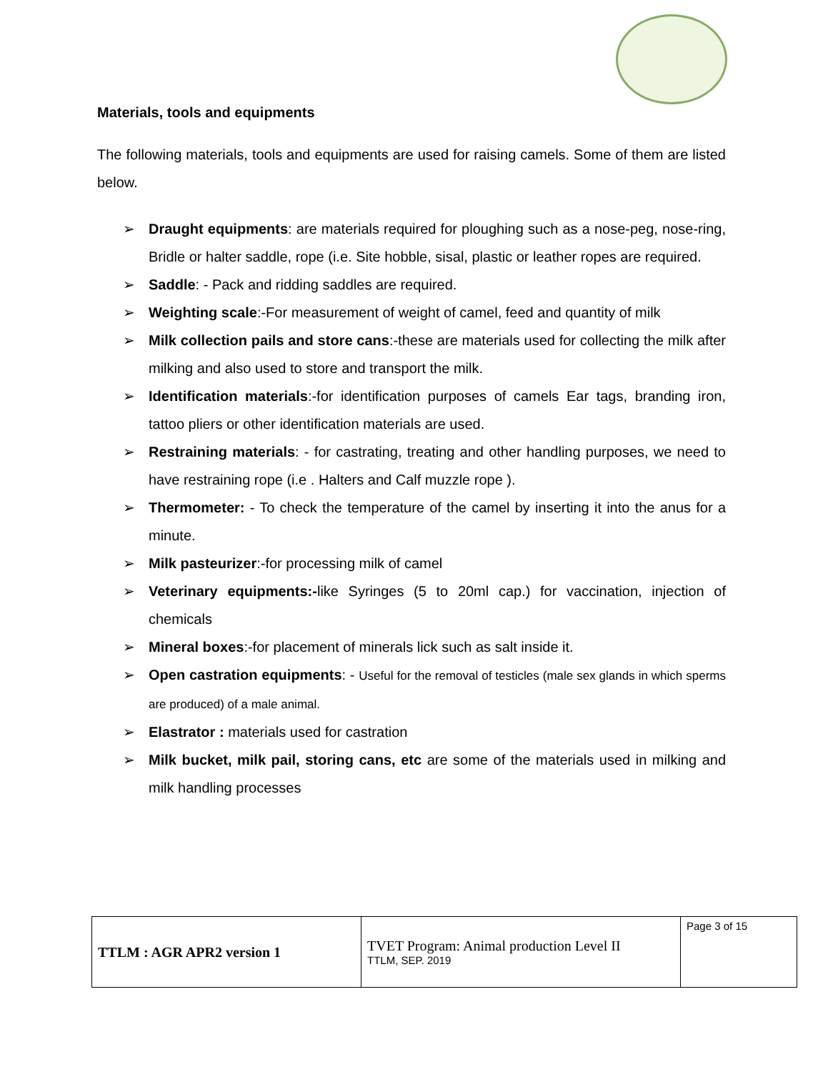Materials, tools and equipments
The following materials, tools and equipments are used for raising camels. Some of them are listed below.
➢ Draught equipments: are materials required for ploughing such as a nose-peg, nose-ring, Bridle or halter saddle, rope (i.e. Site hobble, sisal, plastic or leather ropes are required.
➢ Saddle: - Pack and ridding saddles are required.
➢ Weighting scale:-For measurement of weight of camel, feed and quantity of milk
➢ Milk collection pails and store cans:-these are materials used for collecting the milk after milking and also used to store and transport the milk.
➢ Identification materials:-for identification purposes of camels Ear tags, branding iron, tattoo pliers or other identification materials are used.
➢ Restraining materials: - for castrating, treating and other handling purposes, we need to have restraining rope (i.e . Halters and Calf muzzle rope ).
➢ Thermometer: - To check the temperature of the camel by inserting it into the anus for a minute.
➢ Milk pasteurizer:-for processing milk of camel
➢ Veterinary equipments:-like Syringes (5 to 20ml cap.) for vaccination, injection of chemicals
➢ Mineral boxes:-for placement of minerals lick such as salt inside it.
➢ Open castration equipments: - Useful for the removal of testicles (male sex glands in which sperms are produced) of a male animal.
➢ Elastrator : materials used for castration
➢ Milk bucket, milk pail, storing cans, etc are some of the materials used in milking and milk handling processes
| TTLM : AGR APR2 version 1 | TVET Program: Animal production Level II TTLM, SEP. 2019 | Page 3 of 15 |